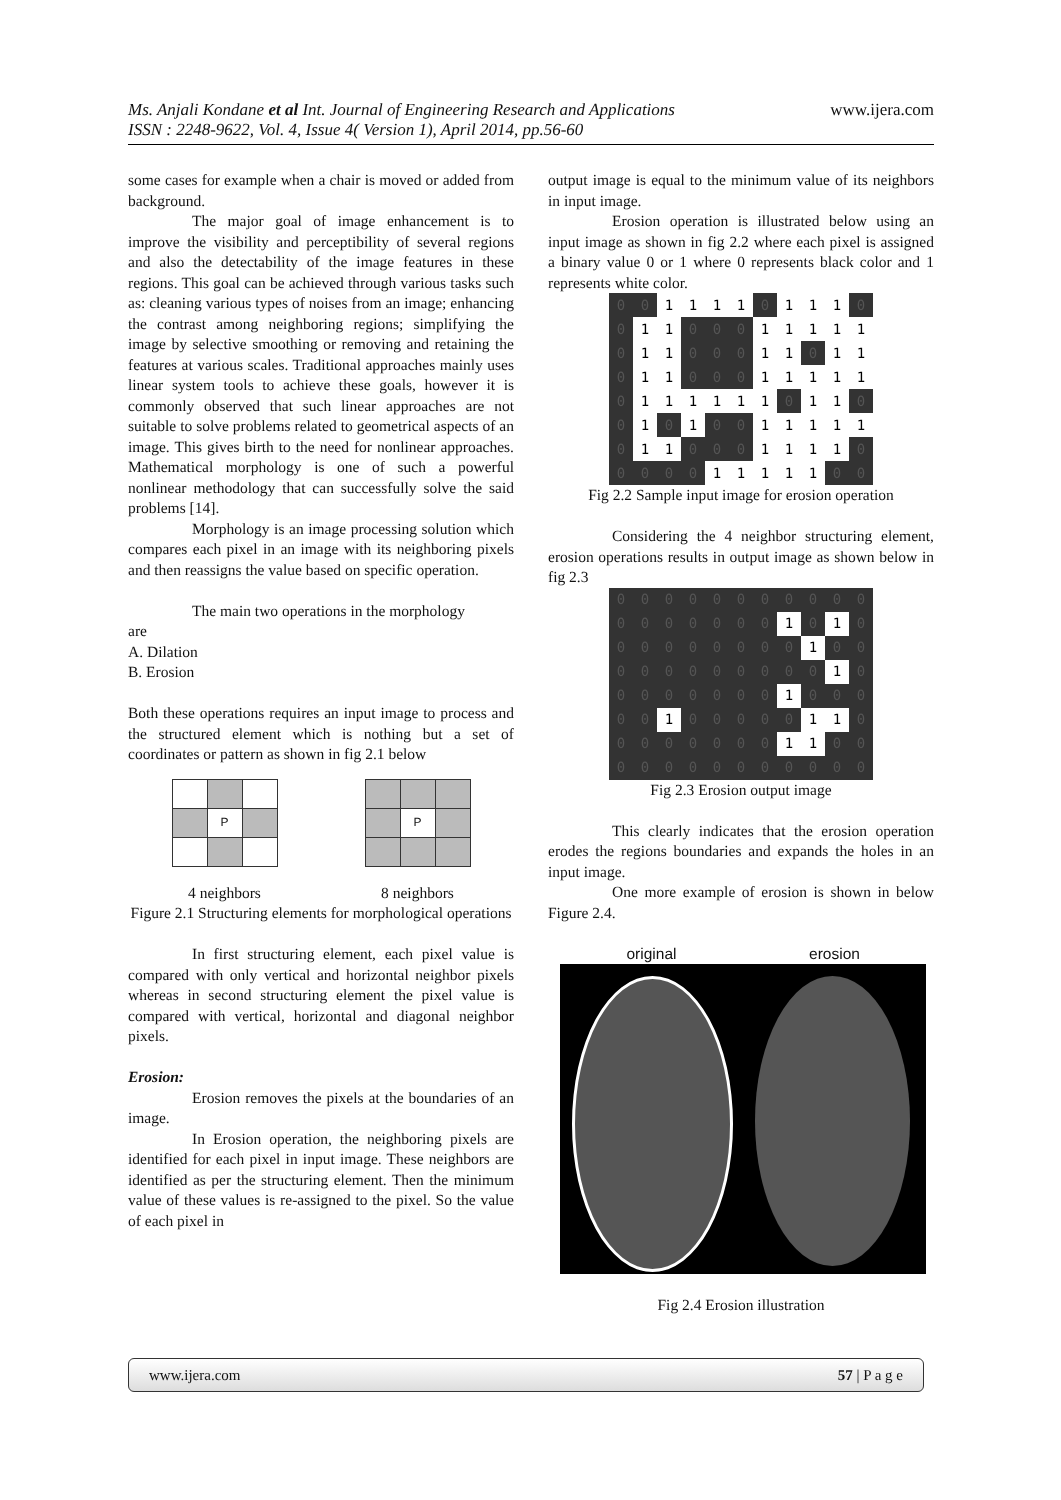Ms. Anjali Kondane et al Int. Journal of Engineering Research and Applications www.ijera.com
ISSN : 2248-9622, Vol. 4, Issue 4( Version 1), April 2014, pp.56-60
some cases for example when a chair is moved or added from background.
The major goal of image enhancement is to improve the visibility and perceptibility of several regions and also the detectability of the image features in these regions. This goal can be achieved through various tasks such as: cleaning various types of noises from an image; enhancing the contrast among neighboring regions; simplifying the image by selective smoothing or removing and retaining the features at various scales. Traditional approaches mainly uses linear system tools to achieve these goals, however it is commonly observed that such linear approaches are not suitable to solve problems related to geometrical aspects of an image. This gives birth to the need for nonlinear approaches. Mathematical morphology is one of such a powerful nonlinear methodology that can successfully solve the said problems [14].
Morphology is an image processing solution which compares each pixel in an image with its neighboring pixels and then reassigns the value based on specific operation.
The main two operations in the morphology
are
A. Dilation
B. Erosion
Both these operations requires an input image to process and the structured element which is nothing but a set of coordinates or pattern as shown in fig 2.1 below
| | P | |
| | P | |
4 neighbors 8 neighbors
Figure 2.1 Structuring elements for morphological operations
In first structuring element, each pixel value is compared with only vertical and horizontal neighbor pixels whereas in second structuring element the pixel value is compared with vertical, horizontal and diagonal neighbor pixels.
Erosion:
Erosion removes the pixels at the boundaries of an image.
In Erosion operation, the neighboring pixels are identified for each pixel in input image. These neighbors are identified as per the structuring element. Then the minimum value of these values is re-assigned to the pixel. So the value of each pixel in
output image is equal to the minimum value of its neighbors in input image.
Erosion operation is illustrated below using an input image as shown in fig 2.2 where each pixel is assigned a binary value 0 or 1 where 0 represents black color and 1 represents white color.
| 0 | 0 | 1 | 1 | 1 | 1 | 0 | 1 | 1 | 1 | 0 |
| 0 | 1 | 1 | 0 | 0 | 0 | 1 | 1 | 1 | 1 | 1 |
| 0 | 1 | 1 | 0 | 0 | 0 | 1 | 1 | 0 | 1 | 1 |
| 0 | 1 | 1 | 0 | 0 | 0 | 1 | 1 | 1 | 1 | 1 |
| 0 | 1 | 1 | 1 | 1 | 1 | 1 | 0 | 1 | 1 | 0 |
| 0 | 1 | 0 | 1 | 0 | 0 | 1 | 1 | 1 | 1 | 1 |
| 0 | 1 | 1 | 0 | 0 | 0 | 1 | 1 | 1 | 1 | 0 |
| 0 | 0 | 0 | 0 | 1 | 1 | 1 | 1 | 1 | 0 | 0 |
Fig 2.2 Sample input image for erosion operation
Considering the 4 neighbor structuring element, erosion operations results in output image as shown below in fig 2.3
| 0 | 0 | 0 | 0 | 0 | 0 | 0 | 0 | 0 | 0 | 0 |
| 0 | 0 | 0 | 0 | 0 | 0 | 0 | 1 | 0 | 1 | 0 |
| 0 | 0 | 0 | 0 | 0 | 0 | 0 | 0 | 1 | 0 | 0 |
| 0 | 0 | 0 | 0 | 0 | 0 | 0 | 0 | 0 | 1 | 0 |
| 0 | 0 | 0 | 0 | 0 | 0 | 0 | 1 | 0 | 0 | 0 |
| 0 | 0 | 1 | 0 | 0 | 0 | 0 | 0 | 1 | 1 | 0 |
| 0 | 0 | 0 | 0 | 0 | 0 | 0 | 1 | 1 | 0 | 0 |
| 0 | 0 | 0 | 0 | 0 | 0 | 0 | 0 | 0 | 0 | 0 |
Fig 2.3 Erosion output image
This clearly indicates that the erosion operation erodes the regions boundaries and expands the holes in an input image.
One more example of erosion is shown in below Figure 2.4.
original erosion
Fig 2.4 Erosion illustration
www.ijera.com 57 | P a g e